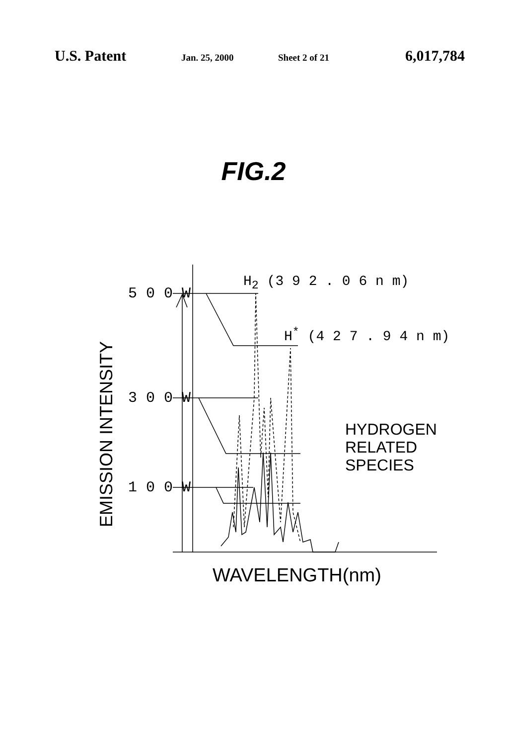U.S. Patent Jan. 25, 2000 Sheet 2 of 21 6,017,784
FIG.2
5 0 0 W
3 0 0 W
1 0 0 W
H<sub>2</sub> (3 9 2 . 0 6 n m)
H<sup>*</sup> (4 2 7 . 9 4 n m)
HYDROGEN
RELATED
SPECIES
EMISSION INTENSITY
WAVELENGTH(nm)